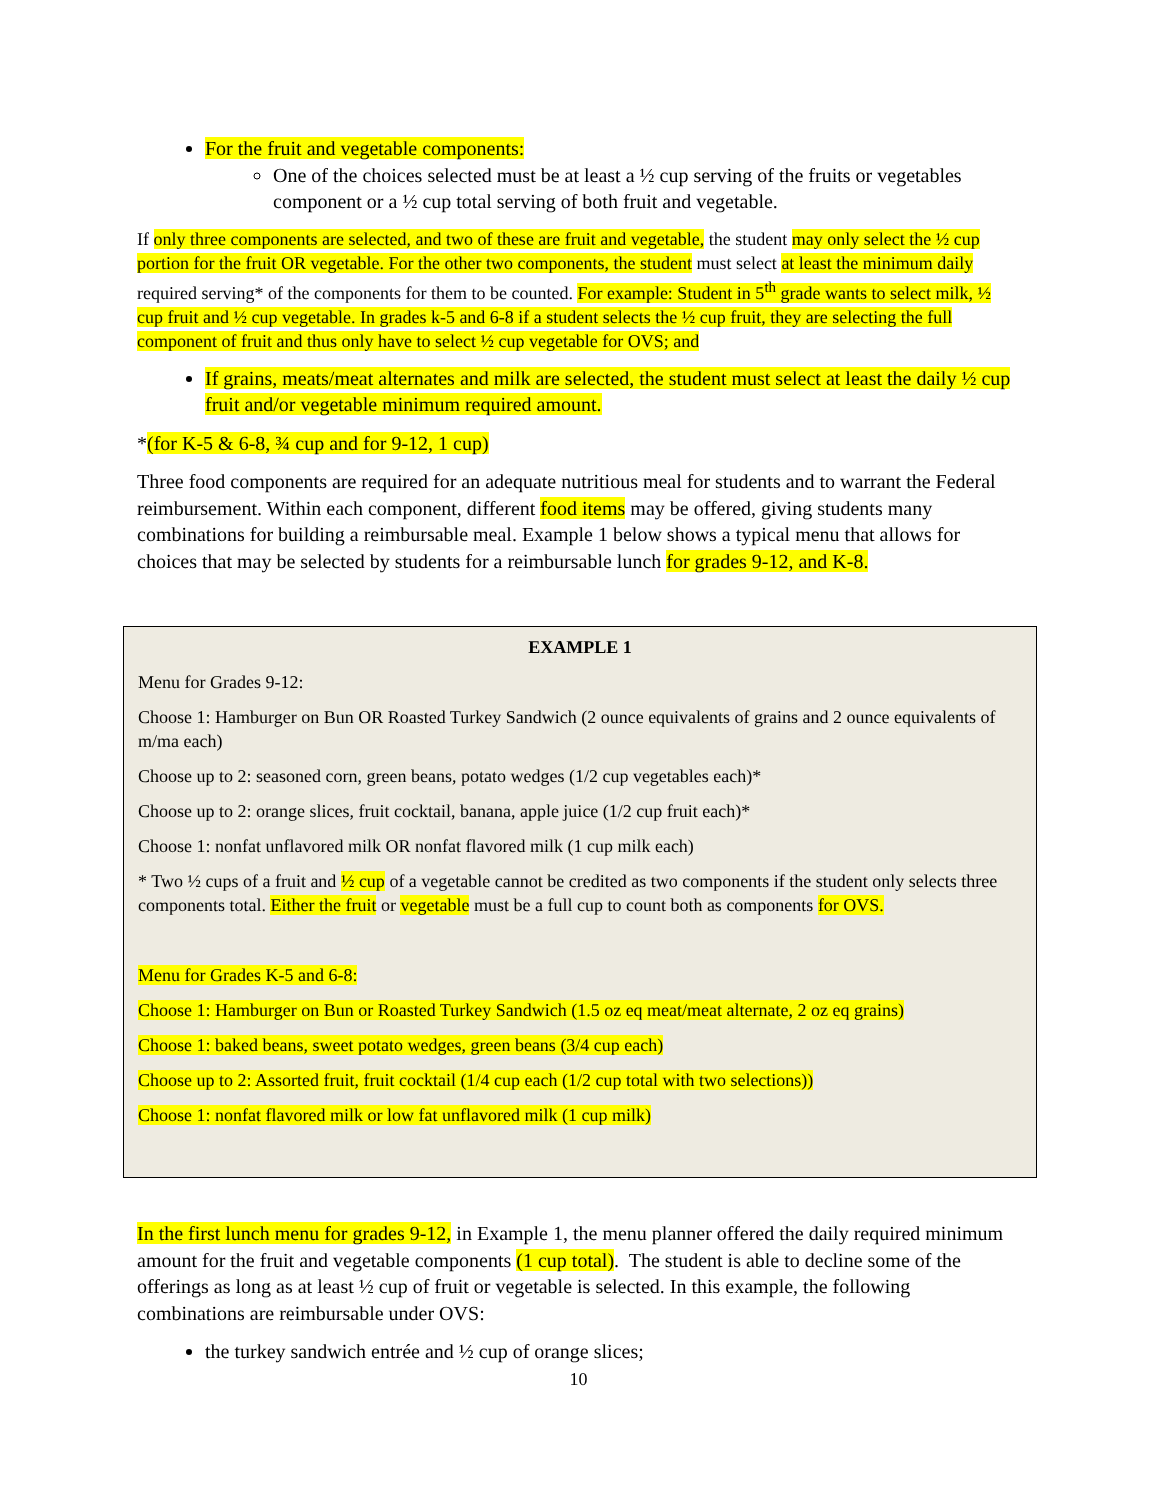For the fruit and vegetable components:
One of the choices selected must be at least a ½ cup serving of the fruits or vegetables component or a ½ cup total serving of both fruit and vegetable.
If only three components are selected, and two of these are fruit and vegetable, the student may only select the ½ cup portion for the fruit OR vegetable. For the other two components, the student must select at least the minimum daily required serving* of the components for them to be counted. For example: Student in 5<sup>th</sup> grade wants to select milk, ½ cup fruit and ½ cup vegetable. In grades k-5 and 6-8 if a student selects the ½ cup fruit, they are selecting the full component of fruit and thus only have to select ½ cup vegetable for OVS; and
If grains, meats/meat alternates and milk are selected, the student must select at least the daily ½ cup fruit and/or vegetable minimum required amount.
*(for K-5 & 6-8, ¾ cup and for 9-12, 1 cup)
Three food components are required for an adequate nutritious meal for students and to warrant the Federal reimbursement. Within each component, different food items may be offered, giving students many combinations for building a reimbursable meal. Example 1 below shows a typical menu that allows for choices that may be selected by students for a reimbursable lunch for grades 9-12, and K-8.
EXAMPLE 1
Menu for Grades 9-12:
Choose 1: Hamburger on Bun OR Roasted Turkey Sandwich (2 ounce equivalents of grains and 2 ounce equivalents of m/ma each)
Choose up to 2: seasoned corn, green beans, potato wedges (1/2 cup vegetables each)*
Choose up to 2: orange slices, fruit cocktail, banana, apple juice (1/2 cup fruit each)*
Choose 1: nonfat unflavored milk OR nonfat flavored milk (1 cup milk each)
* Two ½ cups of a fruit and ½ cup of a vegetable cannot be credited as two components if the student only selects three components total. Either the fruit or vegetable must be a full cup to count both as components for OVS.
Menu for Grades K-5 and 6-8:
Choose 1: Hamburger on Bun or Roasted Turkey Sandwich (1.5 oz eq meat/meat alternate, 2 oz eq grains)
Choose 1: baked beans, sweet potato wedges, green beans (3/4 cup each)
Choose up to 2: Assorted fruit, fruit cocktail (1/4 cup each (1/2 cup total with two selections))
Choose 1: nonfat flavored milk or low fat unflavored milk (1 cup milk)
In the first lunch menu for grades 9-12, in Example 1, the menu planner offered the daily required minimum amount for the fruit and vegetable components (1 cup total). The student is able to decline some of the offerings as long as at least ½ cup of fruit or vegetable is selected. In this example, the following combinations are reimbursable under OVS:
the turkey sandwich entrée and ½ cup of orange slices;
10